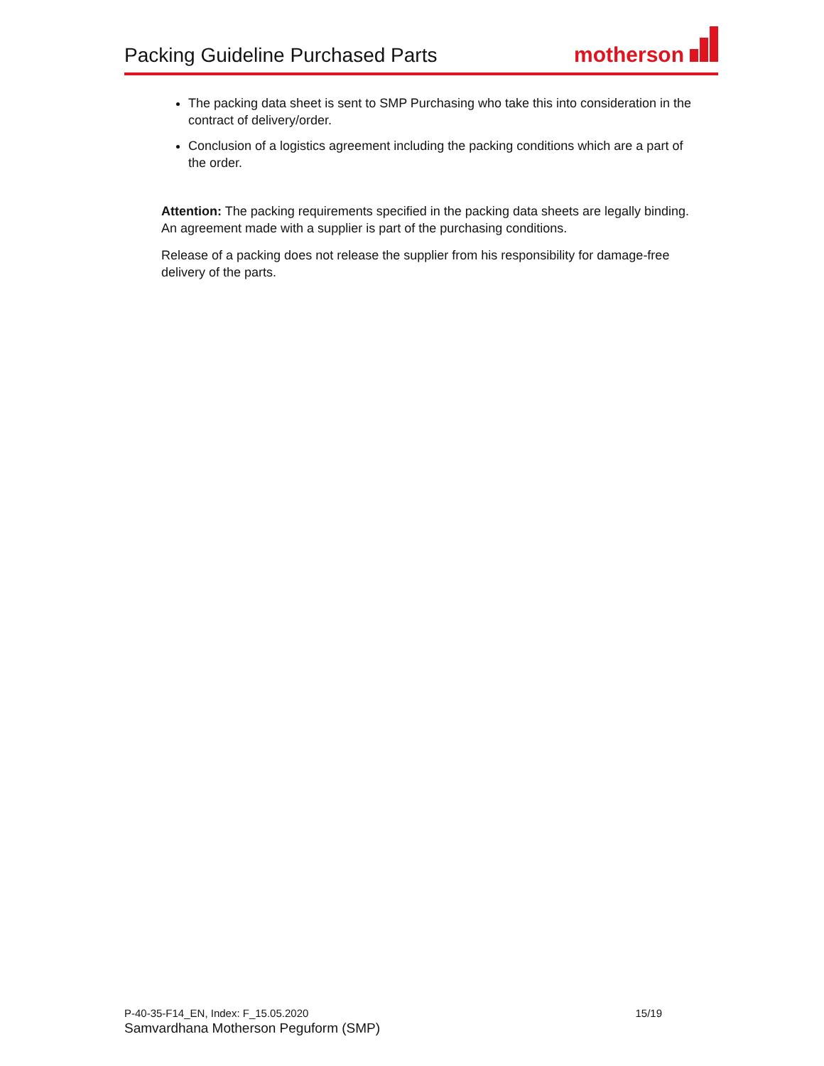Packing Guideline Purchased Parts
motherson
The packing data sheet is sent to SMP Purchasing who take this into consideration in the contract of delivery/order.
Conclusion of a logistics agreement including the packing conditions which are a part of the order.
Attention: The packing requirements specified in the packing data sheets are legally binding. An agreement made with a supplier is part of the purchasing conditions.
Release of a packing does not release the supplier from his responsibility for damage-free delivery of the parts.
P-40-35-F14_EN, Index: F_15.05.2020 15/19
Samvardhana Motherson Peguform (SMP)